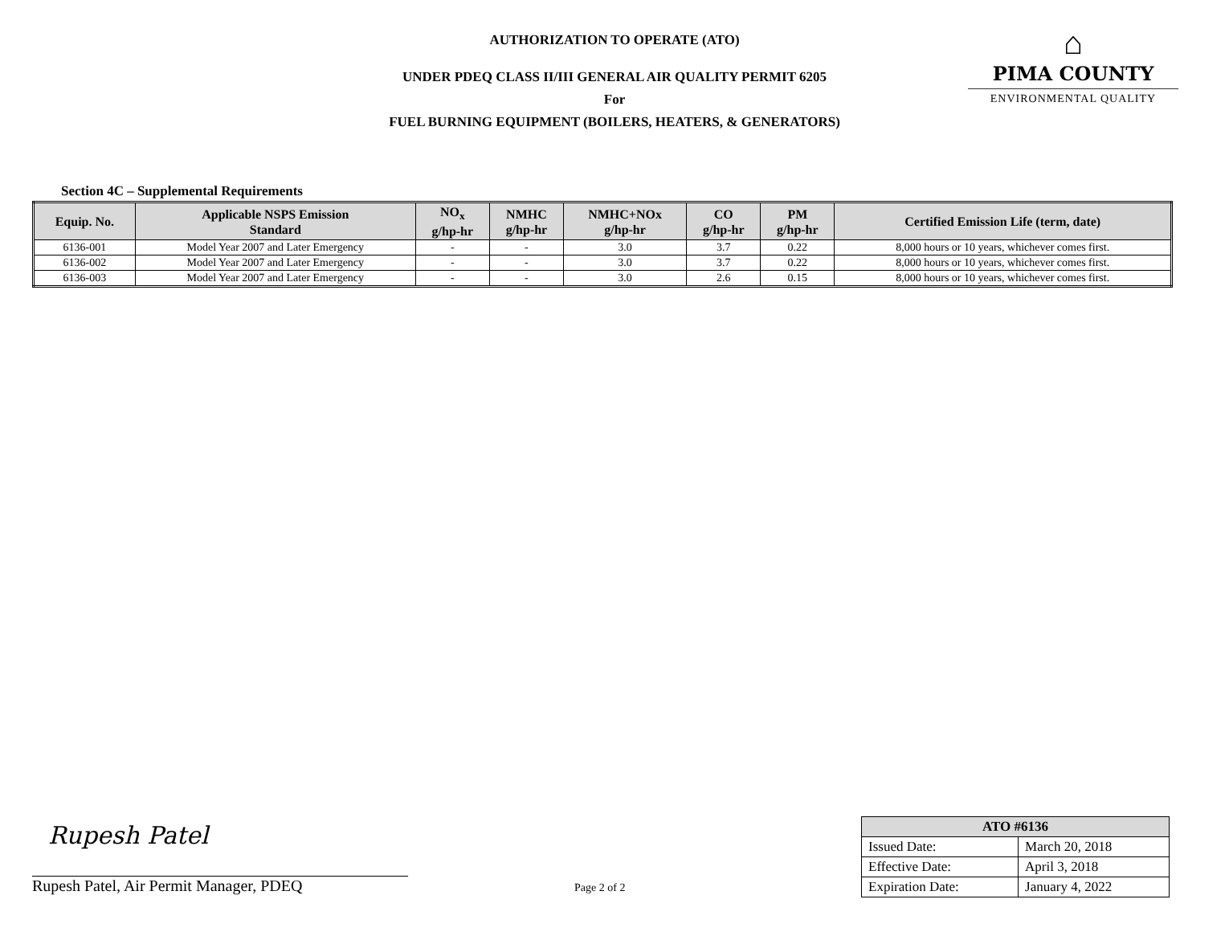AUTHORIZATION TO OPERATE (ATO)
UNDER PDEQ CLASS II/III GENERAL AIR QUALITY PERMIT 6205
For
FUEL BURNING EQUIPMENT (BOILERS, HEATERS, & GENERATORS)
⌂
PIMA COUNTY
ENVIRONMENTAL QUALITY
Section 4C – Supplemental Requirements
| Equip. No. | Applicable NSPS Emission Standard | NO<sub>x</sub> g/hp-hr | NMHC g/hp-hr | NMHC+NOx g/hp-hr | CO g/hp-hr | PM g/hp-hr | Certified Emission Life (term, date) |
| --- | --- | --- | --- | --- | --- | --- | --- |
| 6136-001 | Model Year 2007 and Later Emergency | - | - | 3.0 | 3.7 | 0.22 | 8,000 hours or 10 years, whichever comes first. |
| 6136-002 | Model Year 2007 and Later Emergency | - | - | 3.0 | 3.7 | 0.22 | 8,000 hours or 10 years, whichever comes first. |
| 6136-003 | Model Year 2007 and Later Emergency | - | - | 3.0 | 2.6 | 0.15 | 8,000 hours or 10 years, whichever comes first. |
Rupesh Patel
Rupesh Patel, Air Permit Manager, PDEQ
Page 2 of 2
| ATO #6136 | |
| --- | --- |
| Issued Date: | March 20, 2018 |
| Effective Date: | April 3, 2018 |
| Expiration Date: | January 4, 2022 |